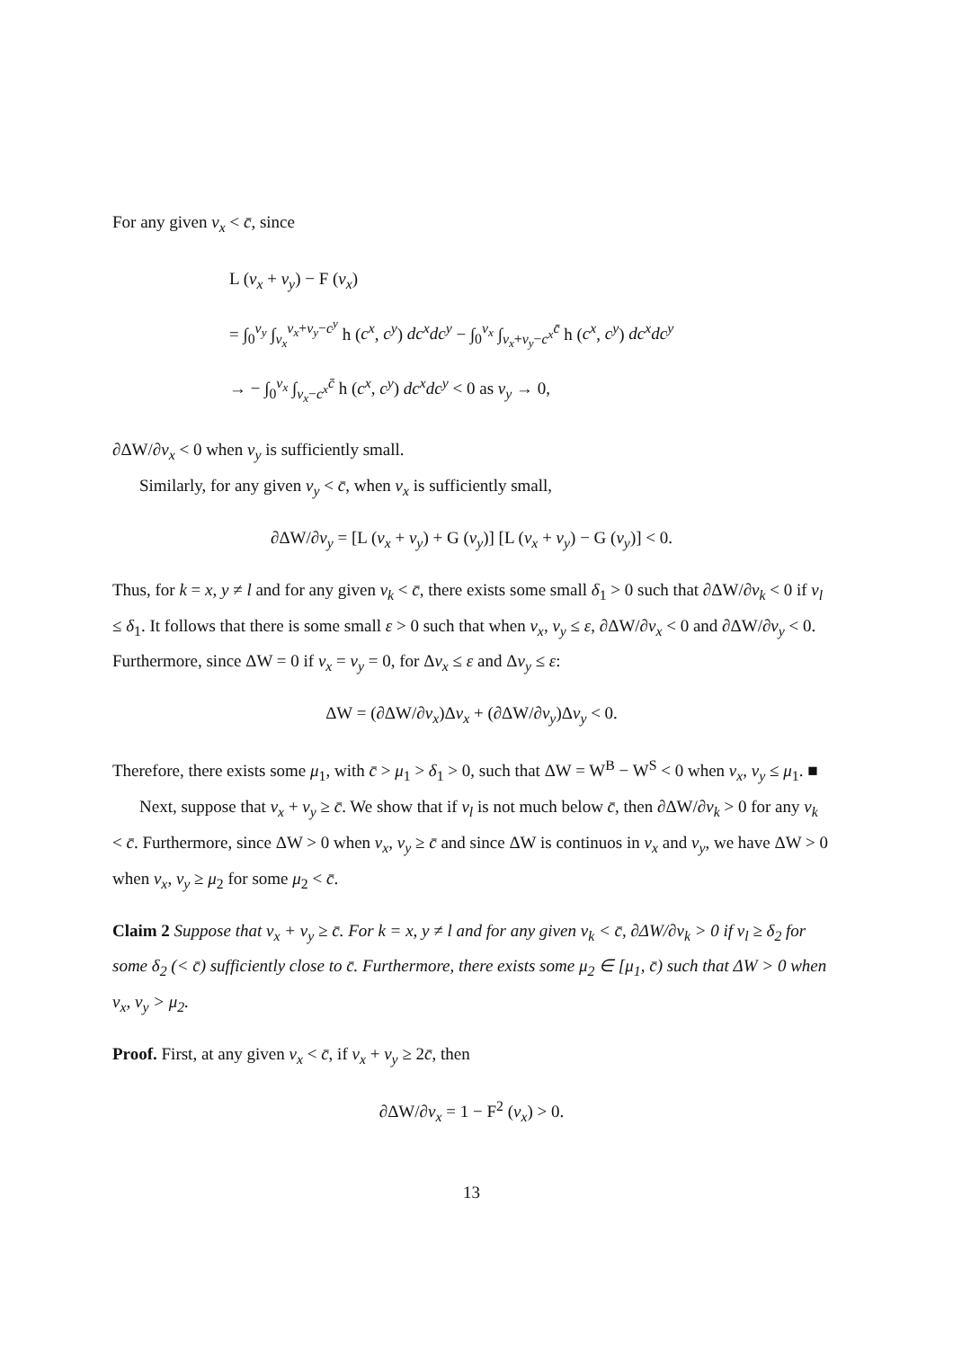For any given v<sub>x</sub> < c̄, since
L (v<sub>x</sub> + v<sub>y</sub>) − F (v<sub>x</sub>)
= ∫<sub>0</sub><sup>v<sub>y</sub></sup> ∫<sub>v<sub>x</sub></sub><sup>v<sub>x</sub>+v<sub>y</sub>−c<sup>y</sup></sup> h (c<sup>x</sup>, c<sup>y</sup>) dc<sup>x</sup>dc<sup>y</sup> − ∫<sub>0</sub><sup>v<sub>x</sub></sup> ∫<sub>v<sub>x</sub>+v<sub>y</sub>−c<sup>x</sup></sub><sup>c̄</sup> h (c<sup>x</sup>, c<sup>y</sup>) dc<sup>x</sup>dc<sup>y</sup>
→ − ∫<sub>0</sub><sup>v<sub>x</sub></sup> ∫<sub>v<sub>x</sub>−c<sup>x</sup></sub><sup>c̄</sup> h (c<sup>x</sup>, c<sup>y</sup>) dc<sup>x</sup>dc<sup>y</sup> < 0 as v<sub>y</sub> → 0,
∂ΔW/∂v<sub>x</sub> < 0 when v<sub>y</sub> is sufficiently small.
Similarly, for any given v<sub>y</sub> < c̄, when v<sub>x</sub> is sufficiently small,
∂ΔW/∂v<sub>y</sub> = [L (v<sub>x</sub> + v<sub>y</sub>) + G (v<sub>y</sub>)] [L (v<sub>x</sub> + v<sub>y</sub>) − G (v<sub>y</sub>)] < 0.
Thus, for k = x, y ≠ l and for any given v<sub>k</sub> < c̄, there exists some small δ<sub>1</sub> > 0 such that ∂ΔW/∂v<sub>k</sub> < 0 if v<sub>l</sub> ≤ δ<sub>1</sub>. It follows that there is some small ε > 0 such that when v<sub>x</sub>, v<sub>y</sub> ≤ ε, ∂ΔW/∂v<sub>x</sub> < 0 and ∂ΔW/∂v<sub>y</sub> < 0. Furthermore, since ΔW = 0 if v<sub>x</sub> = v<sub>y</sub> = 0, for Δv<sub>x</sub> ≤ ε and Δv<sub>y</sub> ≤ ε:
ΔW = (∂ΔW/∂v<sub>x</sub>)Δv<sub>x</sub> + (∂ΔW/∂v<sub>y</sub>)Δv<sub>y</sub> < 0.
Therefore, there exists some μ<sub>1</sub>, with c̄ > μ<sub>1</sub> > δ<sub>1</sub> > 0, such that ΔW = W<sup>B</sup> − W<sup>S</sup> < 0 when v<sub>x</sub>, v<sub>y</sub> ≤ μ<sub>1</sub>. ■
Next, suppose that v<sub>x</sub> + v<sub>y</sub> ≥ c̄. We show that if v<sub>l</sub> is not much below c̄, then ∂ΔW/∂v<sub>k</sub> > 0 for any v<sub>k</sub> < c̄. Furthermore, since ΔW > 0 when v<sub>x</sub>, v<sub>y</sub> ≥ c̄ and since ΔW is continuos in v<sub>x</sub> and v<sub>y</sub>, we have ΔW > 0 when v<sub>x</sub>, v<sub>y</sub> ≥ μ<sub>2</sub> for some μ<sub>2</sub> < c̄.
Claim 2 Suppose that v<sub>x</sub> + v<sub>y</sub> ≥ c̄. For k = x, y ≠ l and for any given v<sub>k</sub> < c̄, ∂ΔW/∂v<sub>k</sub> > 0 if v<sub>l</sub> ≥ δ<sub>2</sub> for some δ<sub>2</sub> (< c̄) sufficiently close to c̄. Furthermore, there exists some μ<sub>2</sub> ∈ [μ<sub>1</sub>, c̄) such that ΔW > 0 when v<sub>x</sub>, v<sub>y</sub> > μ<sub>2</sub>.
Proof. First, at any given v<sub>x</sub> < c̄, if v<sub>x</sub> + v<sub>y</sub> ≥ 2c̄, then
∂ΔW/∂v<sub>x</sub> = 1 − F<sup>2</sup> (v<sub>x</sub>) > 0.
13